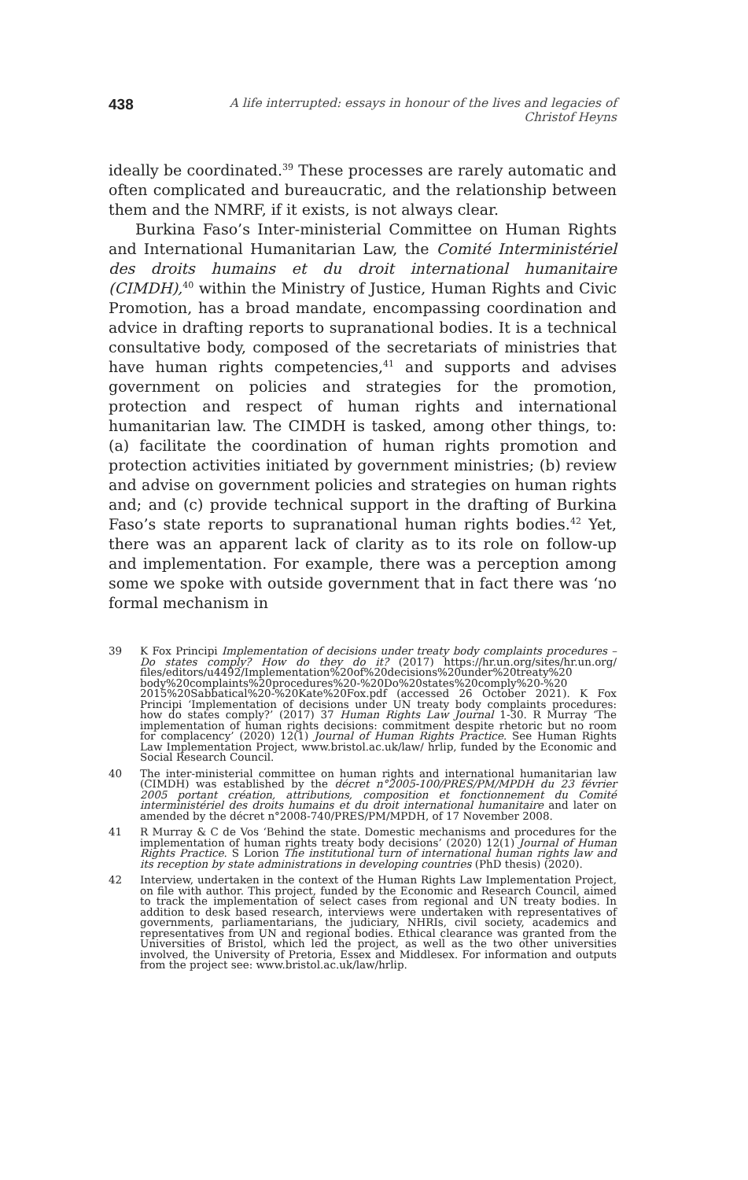438 A life interrupted: essays in honour of the lives and legacies of Christof Heyns
ideally be coordinated.<sup>39</sup> These processes are rarely automatic and often complicated and bureaucratic, and the relationship between them and the NMRF, if it exists, is not always clear.
Burkina Faso’s Inter-ministerial Committee on Human Rights and International Humanitarian Law, the Comité Interministériel des droits humains et du droit international humanitaire (CIMDH),<sup>40</sup> within the Ministry of Justice, Human Rights and Civic Promotion, has a broad mandate, encompassing coordination and advice in drafting reports to supranational bodies. It is a technical consultative body, composed of the secretariats of ministries that have human rights competencies,<sup>41</sup> and supports and advises government on policies and strategies for the promotion, protection and respect of human rights and international humanitarian law. The CIMDH is tasked, among other things, to: (a) facilitate the coordination of human rights promotion and protection activities initiated by government ministries; (b) review and advise on government policies and strategies on human rights and; and (c) provide technical support in the drafting of Burkina Faso’s state reports to supranational human rights bodies.<sup>42</sup> Yet, there was an apparent lack of clarity as to its role on follow-up and implementation. For example, there was a perception among some we spoke with outside government that in fact there was ‘no formal mechanism in
39 K Fox Principi Implementation of decisions under treaty body complaints procedures – Do states comply? How do they do it? (2017) https://hr.un.org/sites/hr.un.org/ files/editors/u4492/Implementation%20of%20decisions%20under%20treaty%20 body%20complaints%20procedures%20-%20Do%20states%20comply%20-%20 2015%20Sabbatical%20-%20Kate%20Fox.pdf (accessed 26 October 2021). K Fox Principi ‘Implementation of decisions under UN treaty body complaints procedures: how do states comply?’ (2017) 37 Human Rights Law Journal 1-30. R Murray ‘The implementation of human rights decisions: commitment despite rhetoric but no room for complacency’ (2020) 12(1) Journal of Human Rights Practice. See Human Rights Law Implementation Project, www.bristol.ac.uk/law/ hrlip, funded by the Economic and Social Research Council.
40 The inter-ministerial committee on human rights and international humanitarian law (CIMDH) was established by the décret n°2005-100/PRES/PM/MPDH du 23 février 2005 portant création, attributions, composition et fonctionnement du Comité interministériel des droits humains et du droit international humanitaire and later on amended by the décret n°2008-740/PRES/PM/MPDH, of 17 November 2008.
41 R Murray & C de Vos ‘Behind the state. Domestic mechanisms and procedures for the implementation of human rights treaty body decisions’ (2020) 12(1) Journal of Human Rights Practice. S Lorion The institutional turn of international human rights law and its reception by state administrations in developing countries (PhD thesis) (2020).
42 Interview, undertaken in the context of the Human Rights Law Implementation Project, on file with author. This project, funded by the Economic and Research Council, aimed to track the implementation of select cases from regional and UN treaty bodies. In addition to desk based research, interviews were undertaken with representatives of governments, parliamentarians, the judiciary, NHRIs, civil society, academics and representatives from UN and regional bodies. Ethical clearance was granted from the Universities of Bristol, which led the project, as well as the two other universities involved, the University of Pretoria, Essex and Middlesex. For information and outputs from the project see: www.bristol.ac.uk/law/hrlip.